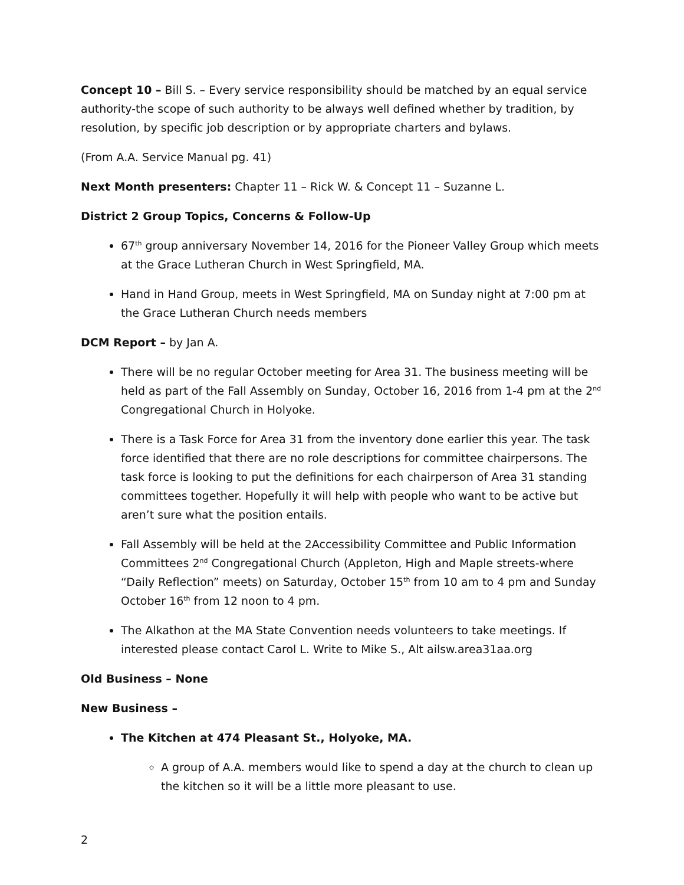Concept 10 – Bill S. – Every service responsibility should be matched by an equal service authority-the scope of such authority to be always well defined whether by tradition, by resolution, by specific job description or by appropriate charters and bylaws.
(From A.A. Service Manual pg. 41)
Next Month presenters: Chapter 11 – Rick W. & Concept 11 – Suzanne L.
District 2 Group Topics, Concerns & Follow-Up
67<sup>th</sup> group anniversary November 14, 2016 for the Pioneer Valley Group which meets at the Grace Lutheran Church in West Springfield, MA.
Hand in Hand Group, meets in West Springfield, MA on Sunday night at 7:00 pm at the Grace Lutheran Church needs members
DCM Report – by Jan A.
There will be no regular October meeting for Area 31. The business meeting will be held as part of the Fall Assembly on Sunday, October 16, 2016 from 1-4 pm at the 2<sup>nd</sup> Congregational Church in Holyoke.
There is a Task Force for Area 31 from the inventory done earlier this year. The task force identified that there are no role descriptions for committee chairpersons. The task force is looking to put the definitions for each chairperson of Area 31 standing committees together. Hopefully it will help with people who want to be active but aren’t sure what the position entails.
Fall Assembly will be held at the 2Accessibility Committee and Public Information Committees 2<sup>nd</sup> Congregational Church (Appleton, High and Maple streets-where “Daily Reflection” meets) on Saturday, October 15<sup>th</sup> from 10 am to 4 pm and Sunday October 16<sup>th</sup> from 12 noon to 4 pm.
The Alkathon at the MA State Convention needs volunteers to take meetings. If interested please contact Carol L. Write to Mike S., Alt ailsw.area31aa.org
Old Business – None
New Business –
The Kitchen at 474 Pleasant St., Holyoke, MA.
A group of A.A. members would like to spend a day at the church to clean up the kitchen so it will be a little more pleasant to use.
2